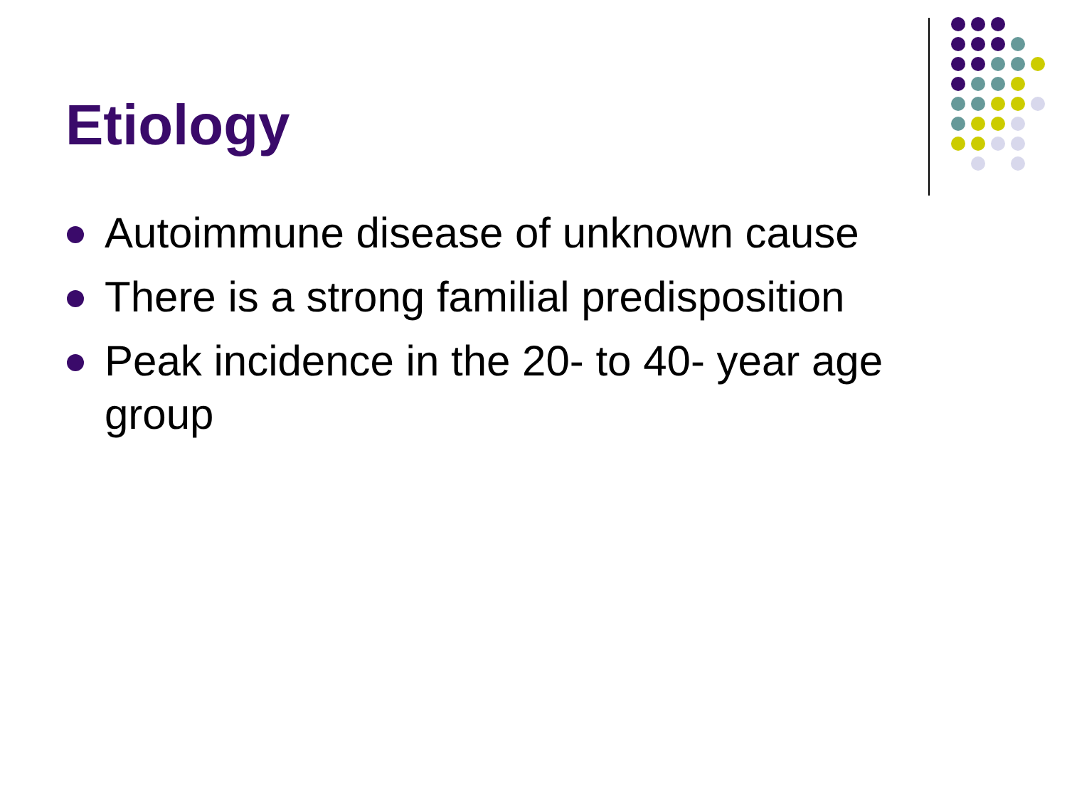Etiology
Autoimmune disease of unknown cause
There is a strong familial predisposition
Peak incidence in the 20- to 40- year age group